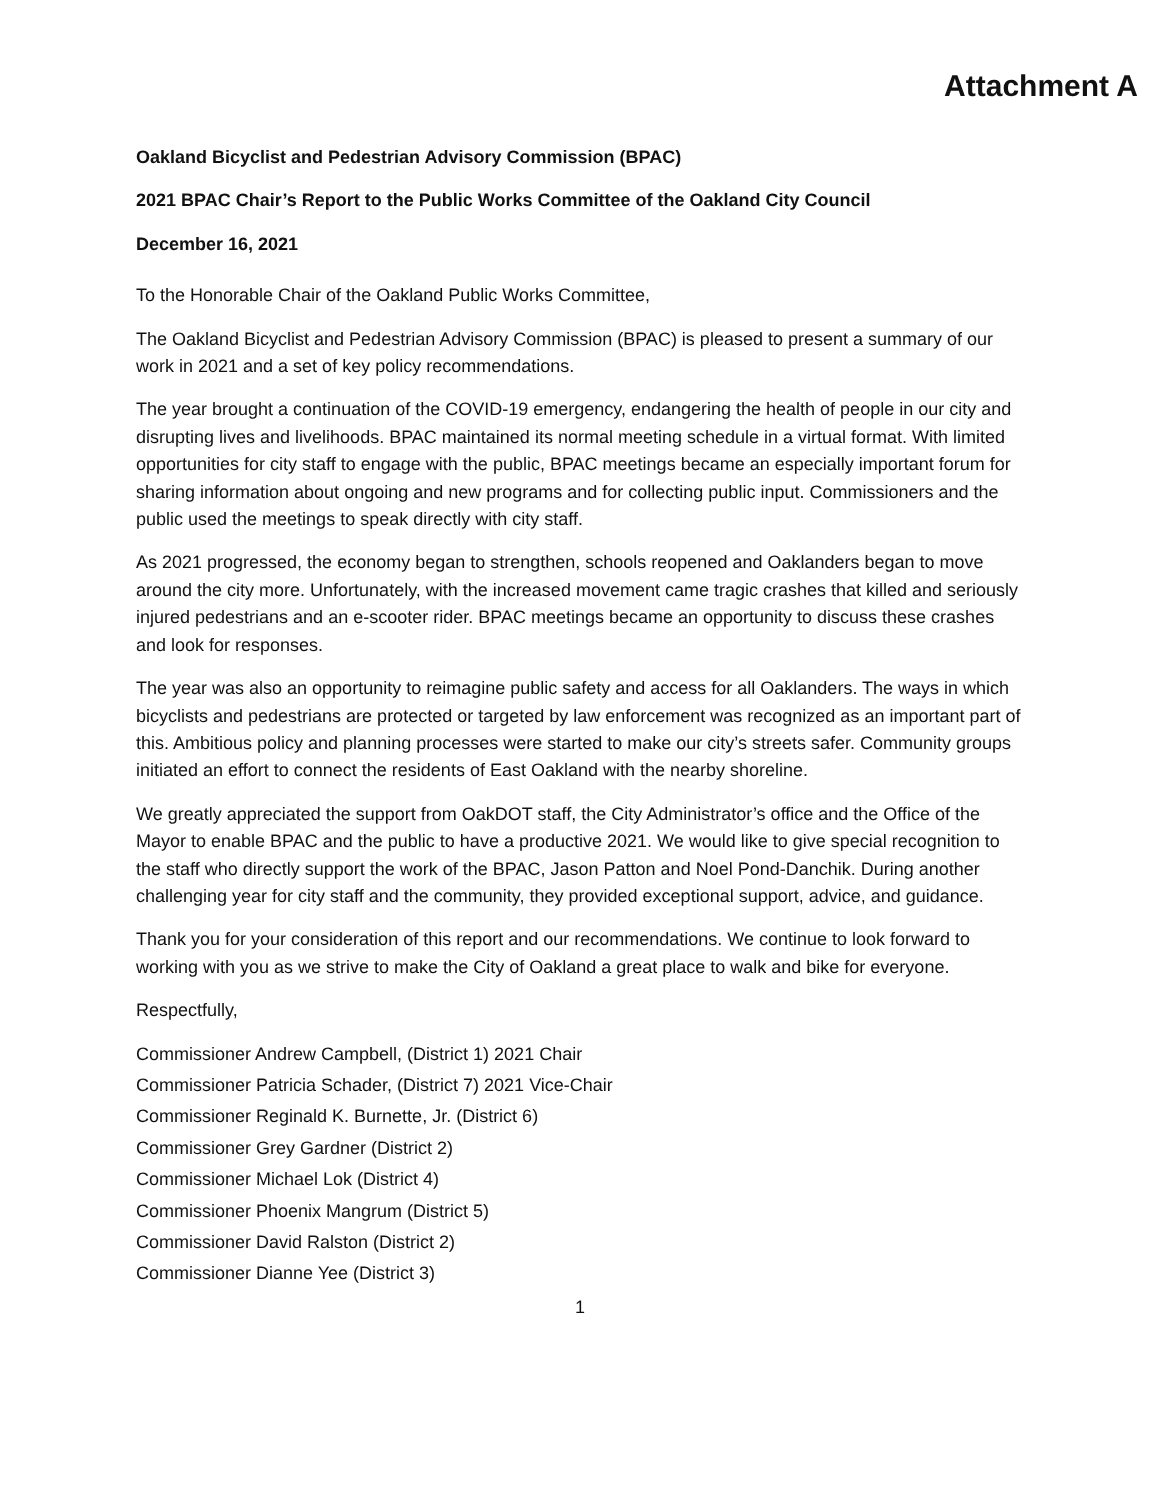Attachment A
Oakland Bicyclist and Pedestrian Advisory Commission (BPAC)
2021 BPAC Chair’s Report to the Public Works Committee of the Oakland City Council
December 16, 2021
To the Honorable Chair of the Oakland Public Works Committee,
The Oakland Bicyclist and Pedestrian Advisory Commission (BPAC) is pleased to present a summary of our work in 2021 and a set of key policy recommendations.
The year brought a continuation of the COVID-19 emergency, endangering the health of people in our city and disrupting lives and livelihoods. BPAC maintained its normal meeting schedule in a virtual format. With limited opportunities for city staff to engage with the public, BPAC meetings became an especially important forum for sharing information about ongoing and new programs and for collecting public input. Commissioners and the public used the meetings to speak directly with city staff.
As 2021 progressed, the economy began to strengthen, schools reopened and Oaklanders began to move around the city more. Unfortunately, with the increased movement came tragic crashes that killed and seriously injured pedestrians and an e-scooter rider. BPAC meetings became an opportunity to discuss these crashes and look for responses.
The year was also an opportunity to reimagine public safety and access for all Oaklanders. The ways in which bicyclists and pedestrians are protected or targeted by law enforcement was recognized as an important part of this. Ambitious policy and planning processes were started to make our city’s streets safer. Community groups initiated an effort to connect the residents of East Oakland with the nearby shoreline.
We greatly appreciated the support from OakDOT staff, the City Administrator’s office and the Office of the Mayor to enable BPAC and the public to have a productive 2021. We would like to give special recognition to the staff who directly support the work of the BPAC, Jason Patton and Noel Pond-Danchik. During another challenging year for city staff and the community, they provided exceptional support, advice, and guidance.
Thank you for your consideration of this report and our recommendations. We continue to look forward to working with you as we strive to make the City of Oakland a great place to walk and bike for everyone.
Respectfully,
Commissioner Andrew Campbell, (District 1) 2021 Chair
Commissioner Patricia Schader, (District 7) 2021 Vice-Chair
Commissioner Reginald K. Burnette, Jr. (District 6)
Commissioner Grey Gardner (District 2)
Commissioner Michael Lok (District 4)
Commissioner Phoenix Mangrum (District 5)
Commissioner David Ralston (District 2)
Commissioner Dianne Yee (District 3)
1